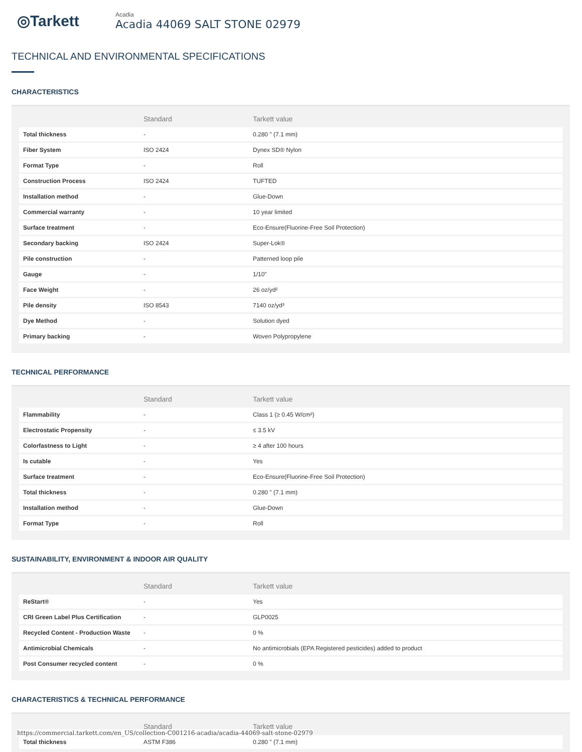◎Tarkett
Acadia
Acadia 44069 SALT STONE 02979
TECHNICAL AND ENVIRONMENTAL SPECIFICATIONS
CHARACTERISTICS
| | Standard | Tarkett value |
| --- | --- | --- |
| Total thickness | - | 0.280 " (7.1 mm) |
| Fiber System | ISO 2424 | Dynex SD® Nylon |
| Format Type | - | Roll |
| Construction Process | ISO 2424 | TUFTED |
| Installation method | - | Glue-Down |
| Commercial warranty | - | 10 year limited |
| Surface treatment | - | Eco-Ensure(Fluorine-Free Soil Protection) |
| Secondary backing | ISO 2424 | Super-Lok® |
| Pile construction | - | Patterned loop pile |
| Gauge | - | 1/10" |
| Face Weight | - | 26 oz/yd² |
| Pile density | ISO 8543 | 7140 oz/yd³ |
| Dye Method | - | Solution dyed |
| Primary backing | - | Woven Polypropylene |
TECHNICAL PERFORMANCE
| | Standard | Tarkett value |
| --- | --- | --- |
| Flammability | - | Class 1 (≥ 0.45 W/cm²) |
| Electrostatic Propensity | - | ≤ 3.5 kV |
| Colorfastness to Light | - | ≥ 4 after 100 hours |
| Is cutable | - | Yes |
| Surface treatment | - | Eco-Ensure(Fluorine-Free Soil Protection) |
| Total thickness | - | 0.280 " (7.1 mm) |
| Installation method | - | Glue-Down |
| Format Type | - | Roll |
SUSTAINABILITY, ENVIRONMENT & INDOOR AIR QUALITY
| | Standard | Tarkett value |
| --- | --- | --- |
| ReStart® | - | Yes |
| CRI Green Label Plus Certification | - | GLP0025 |
| Recycled Content - Production Waste | - | 0 % |
| Antimicrobial Chemicals | - | No antimicrobials (EPA Registered pesticides) added to product |
| Post Consumer recycled content | - | 0 % |
CHARACTERISTICS & TECHNICAL PERFORMANCE
| | Standard | Tarkett value |
| --- | --- | --- |
| Total thickness | ASTM F386 | 0.280 " (7.1 mm) |
https://commercial.tarkett.com/en_US/collection-C001216-acadia/acadia-44069-salt-stone-02979